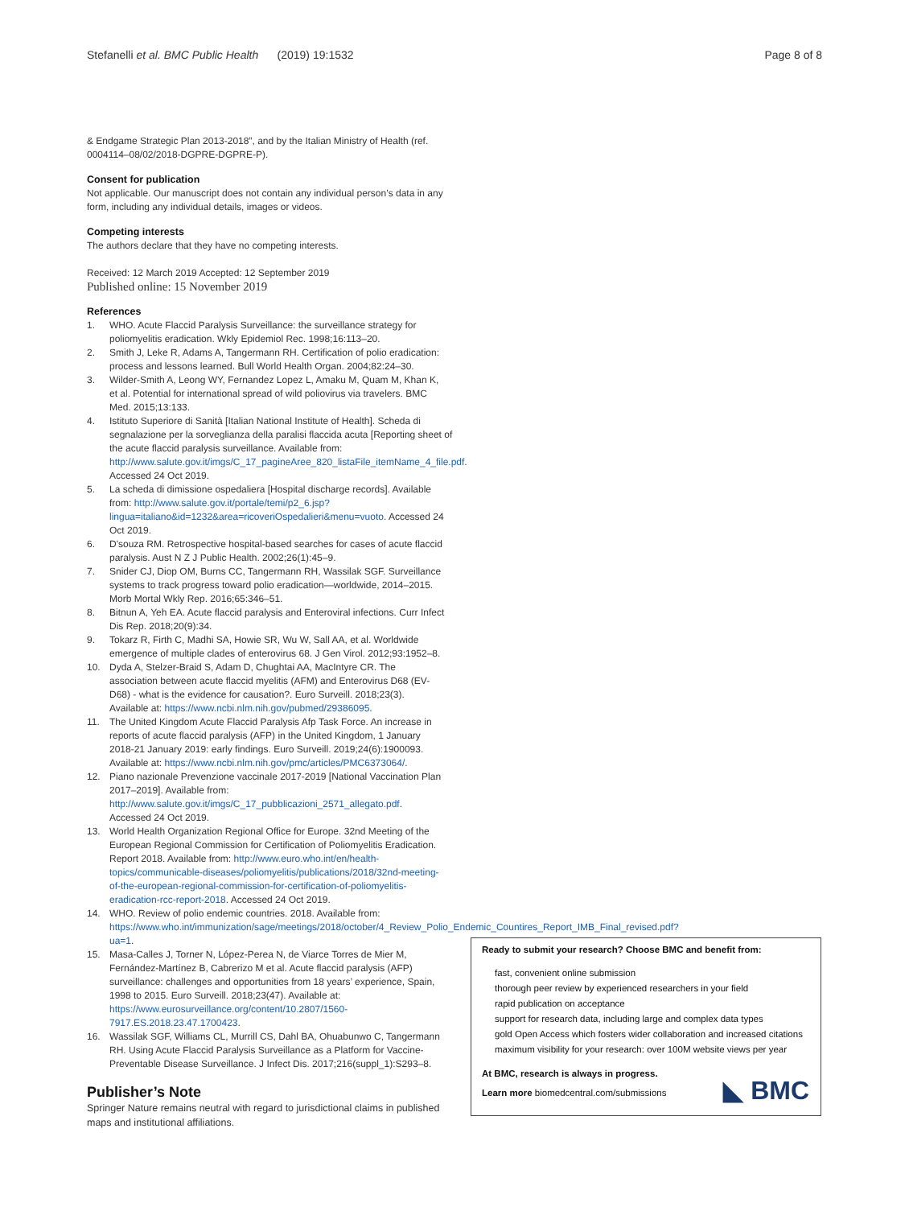Stefanelli et al. BMC Public Health (2019) 19:1532 Page 8 of 8
& Endgame Strategic Plan 2013-2018”, and by the Italian Ministry of Health (ref. 0004114–08/02/2018-DGPRE-DGPRE-P).
Consent for publication
Not applicable. Our manuscript does not contain any individual person’s data in any form, including any individual details, images or videos.
Competing interests
The authors declare that they have no competing interests.
Received: 12 March 2019 Accepted: 12 September 2019
Published online: 15 November 2019
References
1. WHO. Acute Flaccid Paralysis Surveillance: the surveillance strategy for poliomyelitis eradication. Wkly Epidemiol Rec. 1998;16:113–20.
2. Smith J, Leke R, Adams A, Tangermann RH. Certification of polio eradication: process and lessons learned. Bull World Health Organ. 2004;82:24–30.
3. Wilder-Smith A, Leong WY, Fernandez Lopez L, Amaku M, Quam M, Khan K, et al. Potential for international spread of wild poliovirus via travelers. BMC Med. 2015;13:133.
4. Istituto Superiore di Sanità [Italian National Institute of Health]. Scheda di segnalazione per la sorveglianza della paralisi flaccida acuta [Reporting sheet of the acute flaccid paralysis surveillance. Available from: http://www.salute.gov.it/imgs/C_17_pagineAree_820_listaFile_itemName_4_file.pdf. Accessed 24 Oct 2019.
5. La scheda di dimissione ospedaliera [Hospital discharge records]. Available from: http://www.salute.gov.it/portale/temi/p2_6.jsp?lingua=italiano&id=1232&area=ricoveriOspedalieri&menu=vuoto. Accessed 24 Oct 2019.
6. D'souza RM. Retrospective hospital-based searches for cases of acute flaccid paralysis. Aust N Z J Public Health. 2002;26(1):45–9.
7. Snider CJ, Diop OM, Burns CC, Tangermann RH, Wassilak SGF. Surveillance systems to track progress toward polio eradication—worldwide, 2014–2015. Morb Mortal Wkly Rep. 2016;65:346–51.
8. Bitnun A, Yeh EA. Acute flaccid paralysis and Enteroviral infections. Curr Infect Dis Rep. 2018;20(9):34.
9. Tokarz R, Firth C, Madhi SA, Howie SR, Wu W, Sall AA, et al. Worldwide emergence of multiple clades of enterovirus 68. J Gen Virol. 2012;93:1952–8.
10. Dyda A, Stelzer-Braid S, Adam D, Chughtai AA, MacIntyre CR. The association between acute flaccid myelitis (AFM) and Enterovirus D68 (EV-D68) - what is the evidence for causation?. Euro Surveill. 2018;23(3). Available at: https://www.ncbi.nlm.nih.gov/pubmed/29386095.
11. The United Kingdom Acute Flaccid Paralysis Afp Task Force. An increase in reports of acute flaccid paralysis (AFP) in the United Kingdom, 1 January 2018-21 January 2019: early findings. Euro Surveill. 2019;24(6):1900093. Available at: https://www.ncbi.nlm.nih.gov/pmc/articles/PMC6373064/.
12. Piano nazionale Prevenzione vaccinale 2017-2019 [National Vaccination Plan 2017–2019]. Available from: http://www.salute.gov.it/imgs/C_17_pubblicazioni_2571_allegato.pdf. Accessed 24 Oct 2019.
13. World Health Organization Regional Office for Europe. 32nd Meeting of the European Regional Commission for Certification of Poliomyelitis Eradication. Report 2018. Available from: http://www.euro.who.int/en/health-topics/communicable-diseases/poliomyelitis/publications/2018/32nd-meeting-of-the-european-regional-commission-for-certification-of-poliomyelitis-eradication-rcc-report-2018. Accessed 24 Oct 2019.
14. WHO. Review of polio endemic countries. 2018. Available from: https://www.who.int/immunization/sage/meetings/2018/october/4_Review_Polio_Endemic_Countires_Report_IMB_Final_revised.pdf?ua=1.
15. Masa-Calles J, Torner N, López-Perea N, de Viarce Torres de Mier M, Fernández-Martínez B, Cabrerizo M et al. Acute flaccid paralysis (AFP) surveillance: challenges and opportunities from 18 years’ experience, Spain, 1998 to 2015. Euro Surveill. 2018;23(47). Available at: https://www.eurosurveillance.org/content/10.2807/1560-7917.ES.2018.23.47.1700423.
16. Wassilak SGF, Williams CL, Murrill CS, Dahl BA, Ohuabunwo C, Tangermann RH. Using Acute Flaccid Paralysis Surveillance as a Platform for Vaccine-Preventable Disease Surveillance. J Infect Dis. 2017;216(suppl_1):S293–8.
Publisher’s Note
Springer Nature remains neutral with regard to jurisdictional claims in published maps and institutional affiliations.
Ready to submit your research? Choose BMC and benefit from:
fast, convenient online submission
thorough peer review by experienced researchers in your field
rapid publication on acceptance
support for research data, including large and complex data types
gold Open Access which fosters wider collaboration and increased citations
maximum visibility for your research: over 100M website views per year
At BMC, research is always in progress.
Learn more biomedcentral.com/submissions
◣ BMC